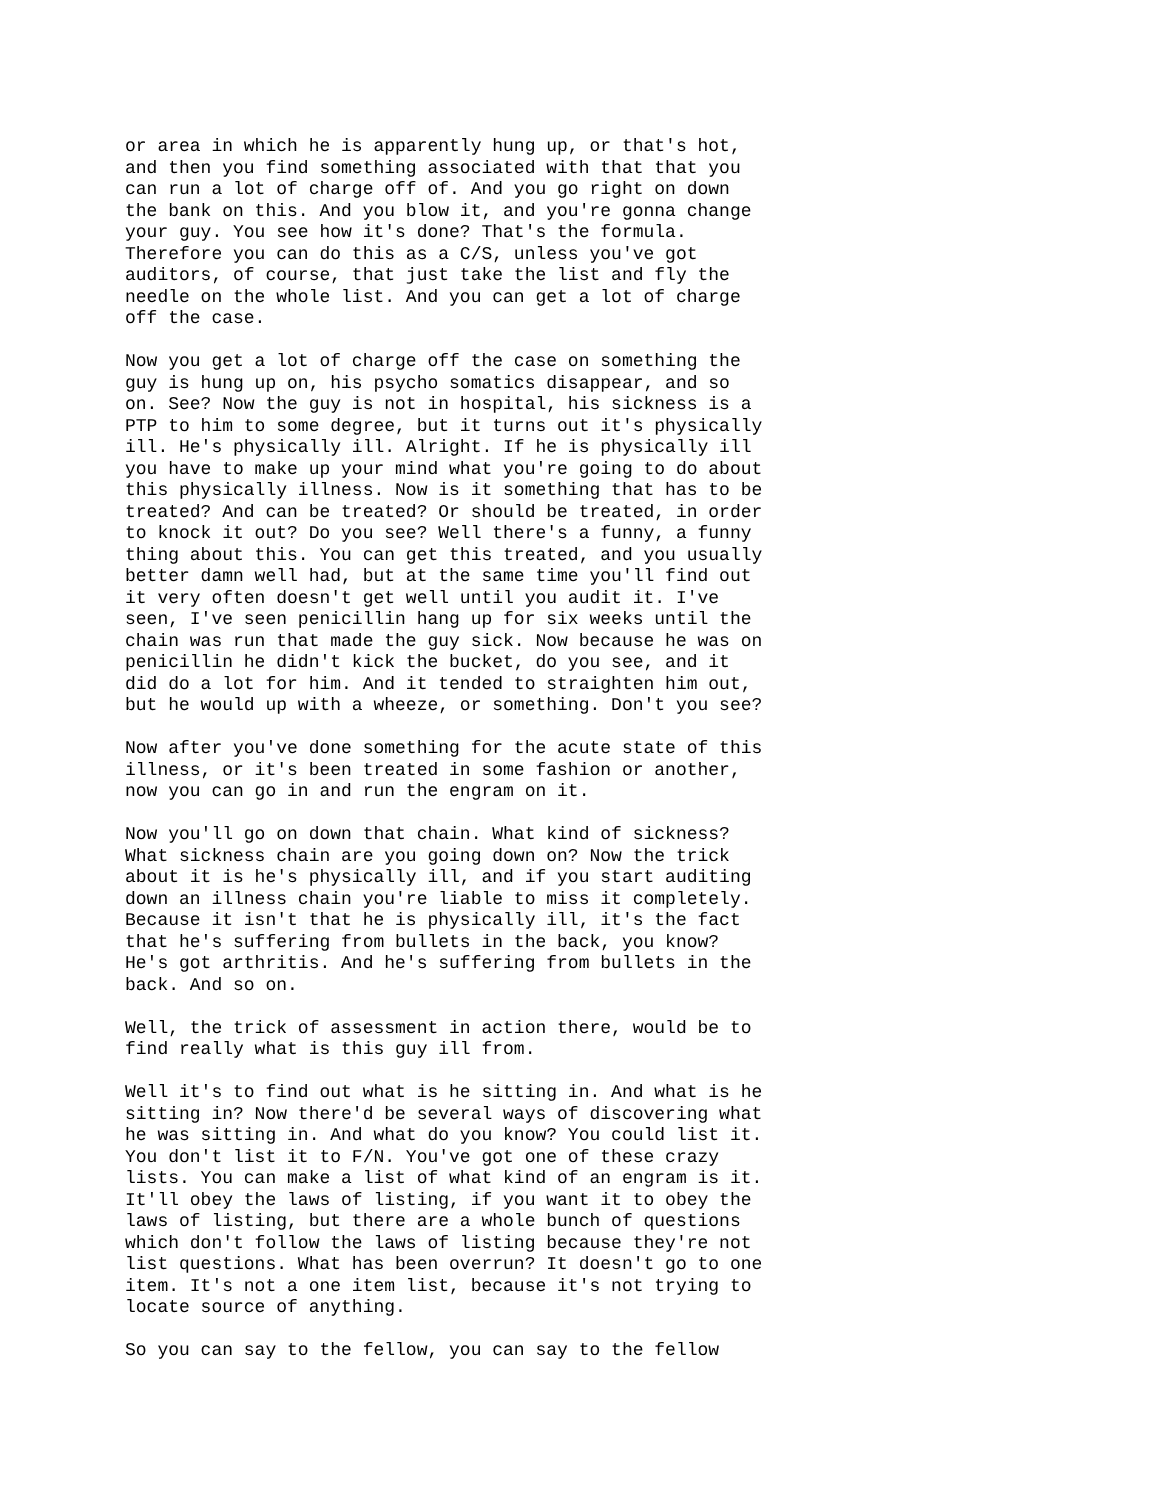or area in which he is apparently hung up, or that's hot, and then you find something associated with that that you can run a lot of charge off of. And you go right on down the bank on this. And you blow it, and you're gonna change your guy. You see how it's done? That's the formula. Therefore you can do this as a C/S, unless you've got auditors, of course, that just take the list and fly the needle on the whole list. And you can get a lot of charge off the case.
Now you get a lot of charge off the case on something the guy is hung up on, his psycho somatics disappear, and so on. See? Now the guy is not in hospital, his sickness is a PTP to him to some degree, but it turns out it's physically ill. He's physically ill. Alright. If he is physically ill you have to make up your mind what you're going to do about this physically illness. Now is it something that has to be treated? And can be treated? Or should be treated, in order to knock it out? Do you see? Well there's a funny, a funny thing about this. You can get this treated, and you usually better damn well had, but at the same time you'll find out it very often doesn't get well until you audit it. I've seen, I've seen penicillin hang up for six weeks until the chain was run that made the guy sick. Now because he was on penicillin he didn't kick the bucket, do you see, and it did do a lot for him. And it tended to straighten him out, but he would up with a wheeze, or something. Don't you see?
Now after you've done something for the acute state of this illness, or it's been treated in some fashion or another, now you can go in and run the engram on it.
Now you'll go on down that chain. What kind of sickness? What sickness chain are you going down on? Now the trick about it is he's physically ill, and if you start auditing down an illness chain you're liable to miss it completely. Because it isn't that he is physically ill, it's the fact that he's suffering from bullets in the back, you know? He's got arthritis. And he's suffering from bullets in the back. And so on.
Well, the trick of assessment in action there, would be to find really what is this guy ill from.
Well it's to find out what is he sitting in. And what is he sitting in? Now there'd be several ways of discovering what he was sitting in. And what do you know? You could list it. You don't list it to F/N. You've got one of these crazy lists. You can make a list of what kind of an engram is it. It'll obey the laws of listing, if you want it to obey the laws of listing, but there are a whole bunch of questions which don't follow the laws of listing because they're not list questions. What has been overrun? It doesn't go to one item. It's not a one item list, because it's not trying to locate source of anything.
So you can say to the fellow, you can say to the fellow